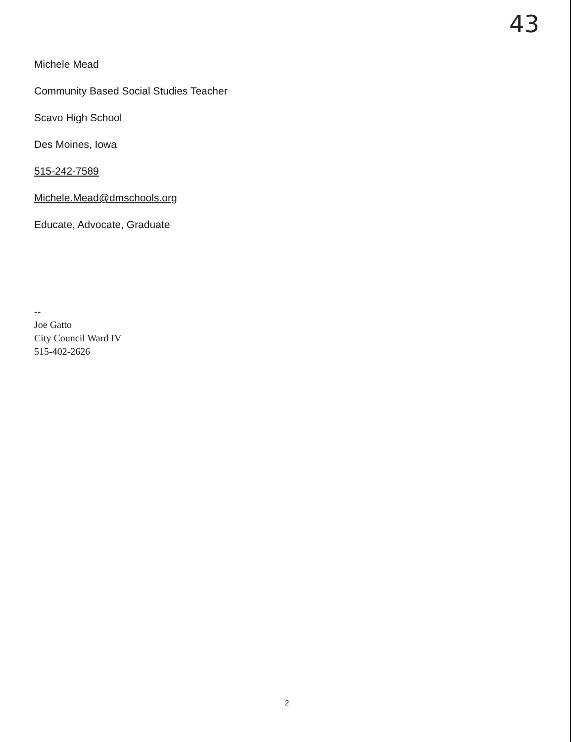43
Michele Mead
Community Based Social Studies Teacher
Scavo High School
Des Moines, Iowa
515-242-7589
Michele.Mead@dmschools.org
Educate, Advocate, Graduate
--
Joe Gatto
City Council Ward IV
515-402-2626
2